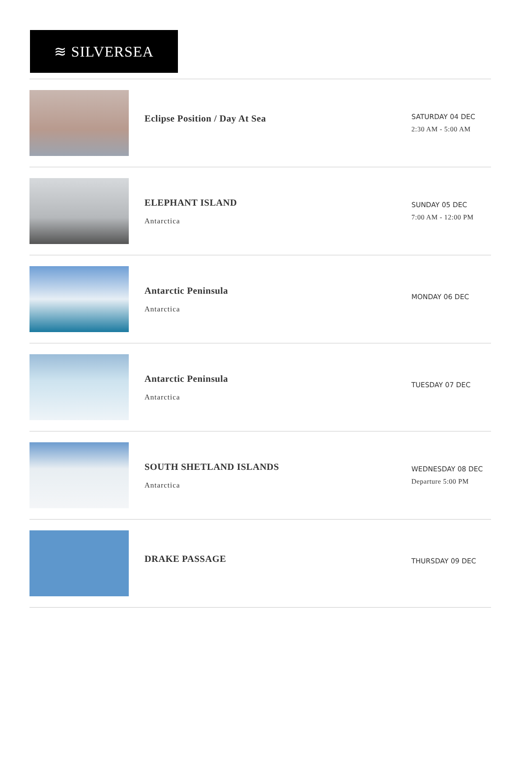≋ SILVERSEA
Eclipse Position / Day At Sea
SATURDAY 04 DEC
2:30 AM - 5:00 AM
ELEPHANT ISLAND
Antarctica
SUNDAY 05 DEC
7:00 AM - 12:00 PM
Antarctic Peninsula
Antarctica
MONDAY 06 DEC
Antarctic Peninsula
Antarctica
TUESDAY 07 DEC
SOUTH SHETLAND ISLANDS
Antarctica
WEDNESDAY 08 DEC
Departure 5:00 PM
DRAKE PASSAGE
THURSDAY 09 DEC